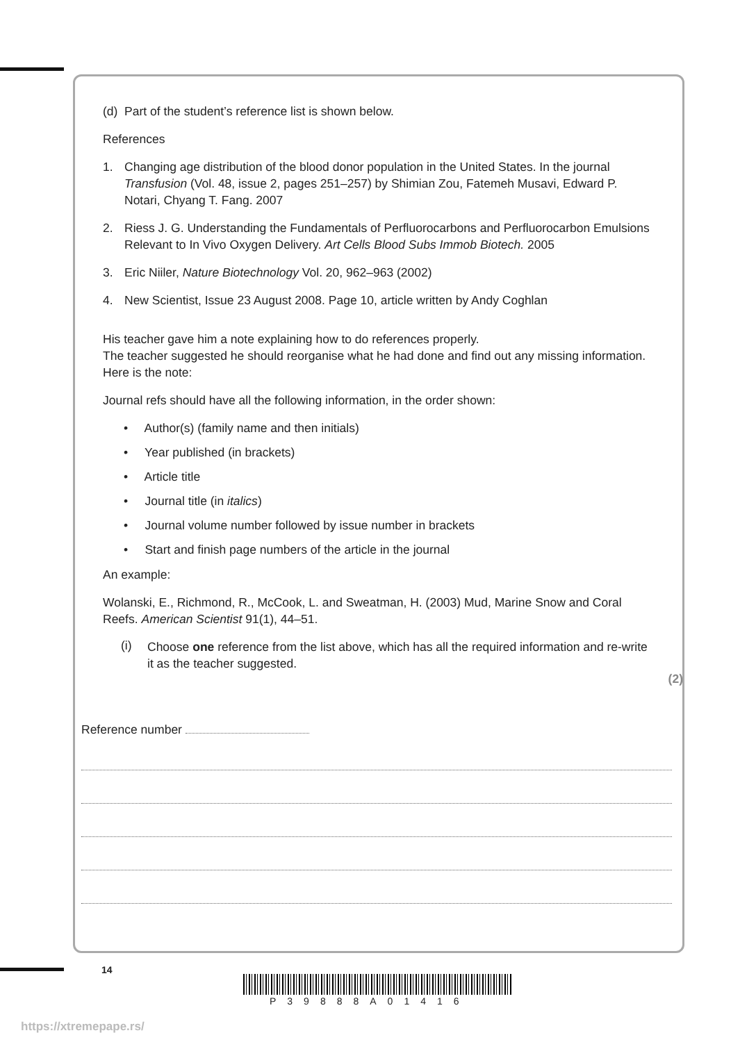(d) Part of the student’s reference list is shown below.
References
1. Changing age distribution of the blood donor population in the United States. In the journal Transfusion (Vol. 48, issue 2, pages 251–257) by Shimian Zou, Fatemeh Musavi, Edward P. Notari, Chyang T. Fang. 2007
2. Riess J. G. Understanding the Fundamentals of Perfluorocarbons and Perfluorocarbon Emulsions Relevant to In Vivo Oxygen Delivery. Art Cells Blood Subs Immob Biotech. 2005
3. Eric Niiler, Nature Biotechnology Vol. 20, 962–963 (2002)
4. New Scientist, Issue 23 August 2008. Page 10, article written by Andy Coghlan
His teacher gave him a note explaining how to do references properly.
The teacher suggested he should reorganise what he had done and find out any missing information. Here is the note:
Journal refs should have all the following information, in the order shown:
• Author(s) (family name and then initials)
• Year published (in brackets)
• Article title
• Journal title (in italics)
• Journal volume number followed by issue number in brackets
• Start and finish page numbers of the article in the journal
An example:
Wolanski, E., Richmond, R., McCook, L. and Sweatman, H. (2003) Mud, Marine Snow and Coral Reefs. American Scientist 91(1), 44–51.
(i) Choose one reference from the list above, which has all the required information and re-write it as the teacher suggested.
(2)
Reference number
14
P39888A01416
https://xtremepape.rs/